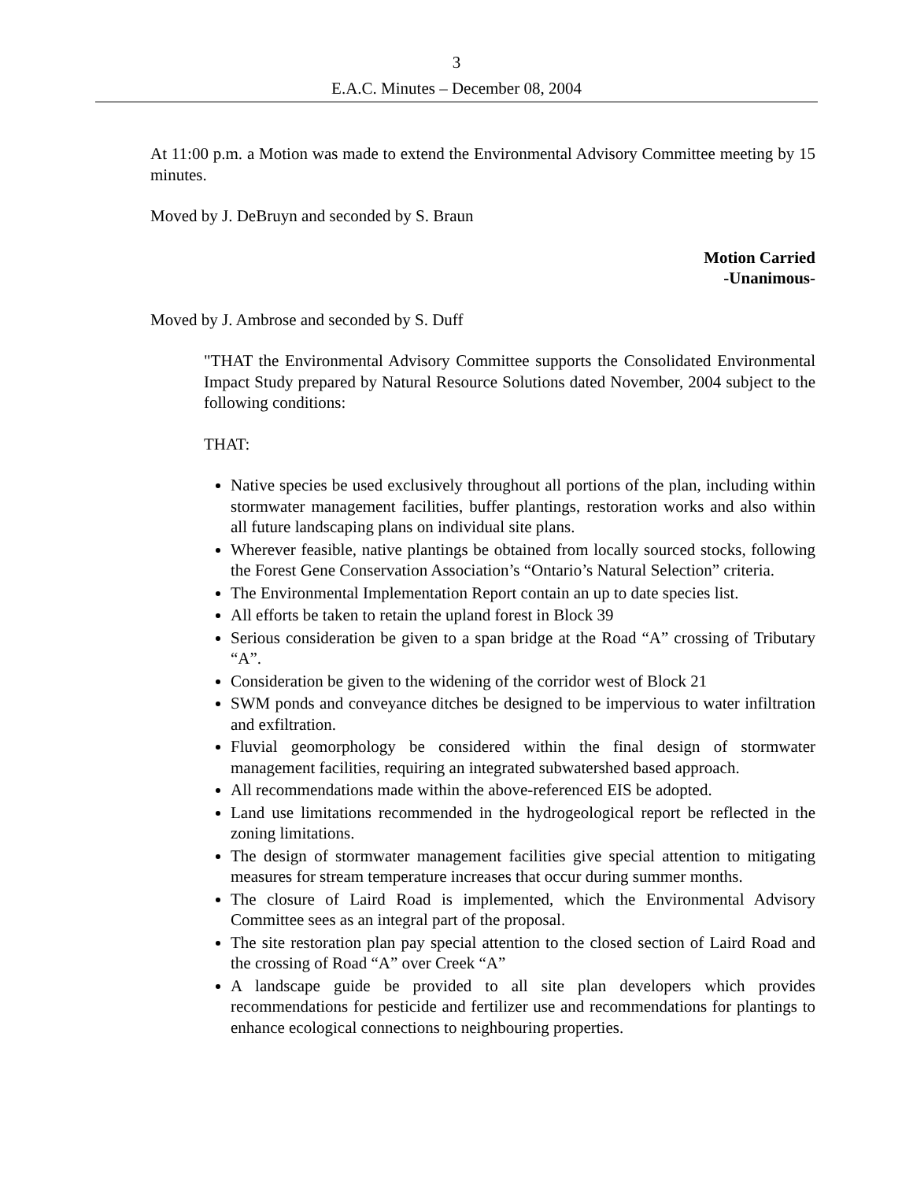3
E.A.C. Minutes – December 08, 2004
At 11:00 p.m. a Motion was made to extend the Environmental Advisory Committee meeting by 15 minutes.
Moved by J. DeBruyn and seconded by S. Braun
Motion Carried
-Unanimous-
Moved by J. Ambrose and seconded by S. Duff
"THAT the Environmental Advisory Committee supports the Consolidated Environmental Impact Study prepared by Natural Resource Solutions dated November, 2004 subject to the following conditions:
THAT:
Native species be used exclusively throughout all portions of the plan, including within stormwater management facilities, buffer plantings, restoration works and also within all future landscaping plans on individual site plans.
Wherever feasible, native plantings be obtained from locally sourced stocks, following the Forest Gene Conservation Association’s “Ontario’s Natural Selection” criteria.
The Environmental Implementation Report contain an up to date species list.
All efforts be taken to retain the upland forest in Block 39
Serious consideration be given to a span bridge at the Road “A” crossing of Tributary “A”.
Consideration be given to the widening of the corridor west of Block 21
SWM ponds and conveyance ditches be designed to be impervious to water infiltration and exfiltration.
Fluvial geomorphology be considered within the final design of stormwater management facilities, requiring an integrated subwatershed based approach.
All recommendations made within the above-referenced EIS be adopted.
Land use limitations recommended in the hydrogeological report be reflected in the zoning limitations.
The design of stormwater management facilities give special attention to mitigating measures for stream temperature increases that occur during summer months.
The closure of Laird Road is implemented, which the Environmental Advisory Committee sees as an integral part of the proposal.
The site restoration plan pay special attention to the closed section of Laird Road and the crossing of Road “A” over Creek “A”
A landscape guide be provided to all site plan developers which provides recommendations for pesticide and fertilizer use and recommendations for plantings to enhance ecological connections to neighbouring properties.